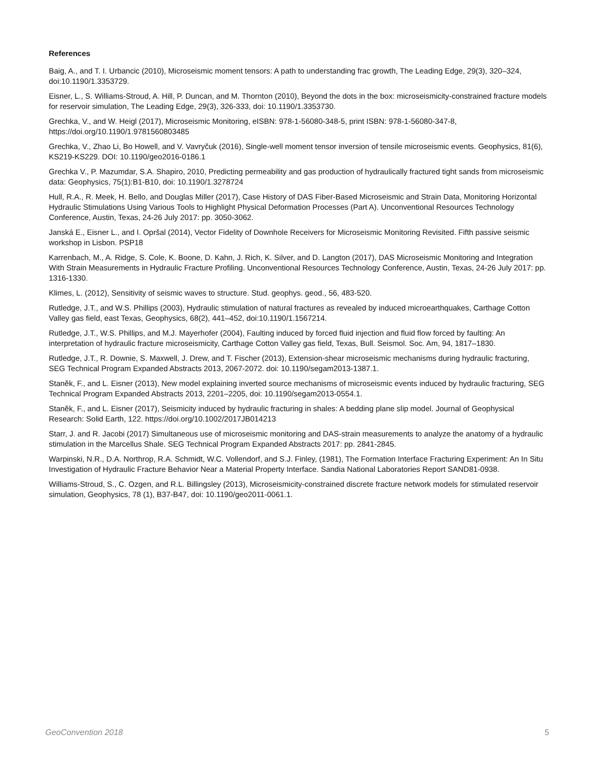References
Baig, A., and T. I. Urbancic (2010), Microseismic moment tensors: A path to understanding frac growth, The Leading Edge, 29(3), 320–324, doi:10.1190/1.3353729.
Eisner, L., S. Williams-Stroud, A. Hill, P. Duncan, and M. Thornton (2010), Beyond the dots in the box: microseismicity-constrained fracture models for reservoir simulation, The Leading Edge, 29(3), 326-333, doi: 10.1190/1.3353730.
Grechka, V., and W. Heigl (2017), Microseismic Monitoring, eISBN: 978-1-56080-348-5, print ISBN: 978-1-56080-347-8, https://doi.org/10.1190/1.9781560803485
Grechka, V., Zhao Li, Bo Howell, and V. Vavryčuk (2016), Single-well moment tensor inversion of tensile microseismic events. Geophysics, 81(6), KS219-KS229. DOI: 10.1190/geo2016-0186.1
Grechka V., P. Mazumdar, S.A. Shapiro, 2010, Predicting permeability and gas production of hydraulically fractured tight sands from microseismic data: Geophysics, 75(1):B1-B10, doi: 10.1190/1.3278724
Hull, R.A., R. Meek, H. Bello, and Douglas Miller (2017), Case History of DAS Fiber-Based Microseismic and Strain Data, Monitoring Horizontal Hydraulic Stimulations Using Various Tools to Highlight Physical Deformation Processes (Part A). Unconventional Resources Technology Conference, Austin, Texas, 24-26 July 2017: pp. 3050-3062.
Janská E., Eisner L., and I. Opršal (2014), Vector Fidelity of Downhole Receivers for Microseismic Monitoring Revisited. Fifth passive seismic workshop in Lisbon. PSP18
Karrenbach, M., A. Ridge, S. Cole, K. Boone, D. Kahn, J. Rich, K. Silver, and D. Langton (2017), DAS Microseismic Monitoring and Integration With Strain Measurements in Hydraulic Fracture Profiling. Unconventional Resources Technology Conference, Austin, Texas, 24-26 July 2017: pp. 1316-1330.
Klimes, L. (2012), Sensitivity of seismic waves to structure. Stud. geophys. geod., 56, 483-520.
Rutledge, J.T., and W.S. Phillips (2003), Hydraulic stimulation of natural fractures as revealed by induced microearthquakes, Carthage Cotton Valley gas field, east Texas, Geophysics, 68(2), 441–452, doi:10.1190/1.1567214.
Rutledge, J.T., W.S. Phillips, and M.J. Mayerhofer (2004), Faulting induced by forced fluid injection and fluid flow forced by faulting: An interpretation of hydraulic fracture microseismicity, Carthage Cotton Valley gas field, Texas, Bull. Seismol. Soc. Am, 94, 1817–1830.
Rutledge, J.T., R. Downie, S. Maxwell, J. Drew, and T. Fischer (2013), Extension-shear microseismic mechanisms during hydraulic fracturing, SEG Technical Program Expanded Abstracts 2013, 2067-2072. doi: 10.1190/segam2013-1387.1.
Staněk, F., and L. Eisner (2013), New model explaining inverted source mechanisms of microseismic events induced by hydraulic fracturing, SEG Technical Program Expanded Abstracts 2013, 2201–2205, doi: 10.1190/segam2013-0554.1.
Staněk, F., and L. Eisner (2017), Seismicity induced by hydraulic fracturing in shales: A bedding plane slip model. Journal of Geophysical Research: Solid Earth, 122. https://doi.org/10.1002/2017JB014213
Starr, J. and R. Jacobi (2017) Simultaneous use of microseismic monitoring and DAS-strain measurements to analyze the anatomy of a hydraulic stimulation in the Marcellus Shale. SEG Technical Program Expanded Abstracts 2017: pp. 2841-2845.
Warpinski, N.R., D.A. Northrop, R.A. Schmidt, W.C. Vollendorf, and S.J. Finley, (1981), The Formation Interface Fracturing Experiment: An In Situ Investigation of Hydraulic Fracture Behavior Near a Material Property Interface. Sandia National Laboratories Report SAND81-0938.
Williams-Stroud, S., C. Ozgen, and R.L. Billingsley (2013), Microseismicity-constrained discrete fracture network models for stimulated reservoir simulation, Geophysics, 78 (1), B37-B47, doi: 10.1190/geo2011-0061.1.
GeoConvention 2018 5